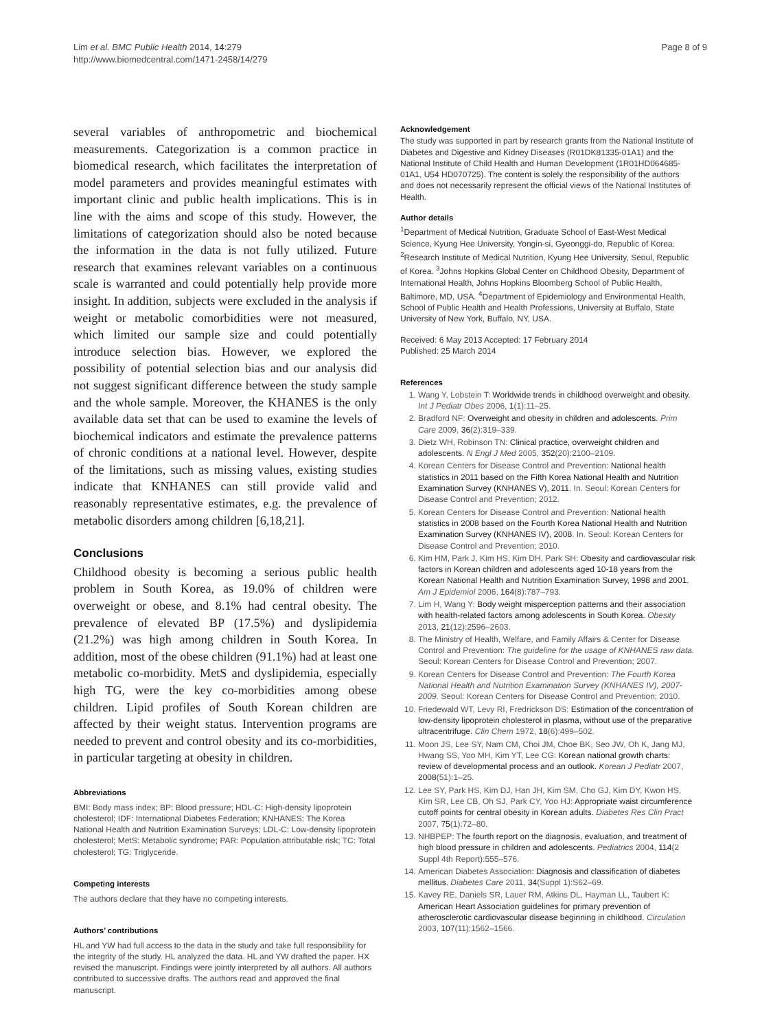Lim et al. BMC Public Health 2014, 14:279
http://www.biomedcentral.com/1471-2458/14/279
Page 8 of 9
several variables of anthropometric and biochemical measurements. Categorization is a common practice in biomedical research, which facilitates the interpretation of model parameters and provides meaningful estimates with important clinic and public health implications. This is in line with the aims and scope of this study. However, the limitations of categorization should also be noted because the information in the data is not fully utilized. Future research that examines relevant variables on a continuous scale is warranted and could potentially help provide more insight. In addition, subjects were excluded in the analysis if weight or metabolic comorbidities were not measured, which limited our sample size and could potentially introduce selection bias. However, we explored the possibility of potential selection bias and our analysis did not suggest significant difference between the study sample and the whole sample. Moreover, the KHANES is the only available data set that can be used to examine the levels of biochemical indicators and estimate the prevalence patterns of chronic conditions at a national level. However, despite of the limitations, such as missing values, existing studies indicate that KNHANES can still provide valid and reasonably representative estimates, e.g. the prevalence of metabolic disorders among children [6,18,21].
Conclusions
Childhood obesity is becoming a serious public health problem in South Korea, as 19.0% of children were overweight or obese, and 8.1% had central obesity. The prevalence of elevated BP (17.5%) and dyslipidemia (21.2%) was high among children in South Korea. In addition, most of the obese children (91.1%) had at least one metabolic co-morbidity. MetS and dyslipidemia, especially high TG, were the key co-morbidities among obese children. Lipid profiles of South Korean children are affected by their weight status. Intervention programs are needed to prevent and control obesity and its co-morbidities, in particular targeting at obesity in children.
Abbreviations
BMI: Body mass index; BP: Blood pressure; HDL-C: High-density lipoprotein cholesterol; IDF: International Diabetes Federation; KNHANES: The Korea National Health and Nutrition Examination Surveys; LDL-C: Low-density lipoprotein cholesterol; MetS: Metabolic syndrome; PAR: Population attributable risk; TC: Total cholesterol; TG: Triglyceride.
Competing interests
The authors declare that they have no competing interests.
Authors’ contributions
HL and YW had full access to the data in the study and take full responsibility for the integrity of the study. HL analyzed the data. HL and YW drafted the paper. HX revised the manuscript. Findings were jointly interpreted by all authors. All authors contributed to successive drafts. The authors read and approved the final manuscript.
Acknowledgement
The study was supported in part by research grants from the National Institute of Diabetes and Digestive and Kidney Diseases (R01DK81335-01A1) and the National Institute of Child Health and Human Development (1R01HD064685-01A1, U54 HD070725). The content is solely the responsibility of the authors and does not necessarily represent the official views of the National Institutes of Health.
Author details
<sup>1</sup> Department of Medical Nutrition, Graduate School of East-West Medical Science, Kyung Hee University, Yongin-si, Gyeonggi-do, Republic of Korea. <sup>2</sup>Research Institute of Medical Nutrition, Kyung Hee University, Seoul, Republic of Korea. <sup>3</sup>Johns Hopkins Global Center on Childhood Obesity, Department of International Health, Johns Hopkins Bloomberg School of Public Health, Baltimore, MD, USA. <sup>4</sup>Department of Epidemiology and Environmental Health, School of Public Health and Health Professions, University at Buffalo, State University of New York, Buffalo, NY, USA.
Received: 6 May 2013 Accepted: 17 February 2014
Published: 25 March 2014
References
1. Wang Y, Lobstein T: Worldwide trends in childhood overweight and obesity. Int J Pediatr Obes 2006, 1(1):11–25.
2. Bradford NF: Overweight and obesity in children and adolescents. Prim Care 2009, 36(2):319–339.
3. Dietz WH, Robinson TN: Clinical practice, overweight children and adolescents. N Engl J Med 2005, 352(20):2100–2109.
4. Korean Centers for Disease Control and Prevention: National health statistics in 2011 based on the Fifth Korea National Health and Nutrition Examination Survey (KNHANES V), 2011. In. Seoul: Korean Centers for Disease Control and Prevention; 2012.
5. Korean Centers for Disease Control and Prevention: National health statistics in 2008 based on the Fourth Korea National Health and Nutrition Examination Survey (KNHANES IV), 2008. In. Seoul: Korean Centers for Disease Control and Prevention; 2010.
6. Kim HM, Park J, Kim HS, Kim DH, Park SH: Obesity and cardiovascular risk factors in Korean children and adolescents aged 10-18 years from the Korean National Health and Nutrition Examination Survey, 1998 and 2001. Am J Epidemiol 2006, 164(8):787–793.
7. Lim H, Wang Y: Body weight misperception patterns and their association with health-related factors among adolescents in South Korea. Obesity 2013, 21(12):2596–2603.
8. The Ministry of Health, Welfare, and Family Affairs & Center for Disease Control and Prevention: The guideline for the usage of KNHANES raw data. Seoul: Korean Centers for Disease Control and Prevention; 2007.
9. Korean Centers for Disease Control and Prevention: The Fourth Korea National Health and Nutrition Examination Survey (KNHANES IV), 2007-2009. Seoul: Korean Centers for Disease Control and Prevention; 2010.
10. Friedewald WT, Levy RI, Fredrickson DS: Estimation of the concentration of low-density lipoprotein cholesterol in plasma, without use of the preparative ultracentrifuge. Clin Chem 1972, 18(6):499–502.
11. Moon JS, Lee SY, Nam CM, Choi JM, Choe BK, Seo JW, Oh K, Jang MJ, Hwang SS, Yoo MH, Kim YT, Lee CG: Korean national growth charts: review of developmental process and an outlook. Korean J Pediatr 2007, 2008(51):1–25.
12. Lee SY, Park HS, Kim DJ, Han JH, Kim SM, Cho GJ, Kim DY, Kwon HS, Kim SR, Lee CB, Oh SJ, Park CY, Yoo HJ: Appropriate waist circumference cutoff points for central obesity in Korean adults. Diabetes Res Clin Pract 2007, 75(1):72–80.
13. NHBPEP: The fourth report on the diagnosis, evaluation, and treatment of high blood pressure in children and adolescents. Pediatrics 2004, 114(2 Suppl 4th Report):555–576.
14. American Diabetes Association: Diagnosis and classification of diabetes mellitus. Diabetes Care 2011, 34(Suppl 1):S62–69.
15. Kavey RE, Daniels SR, Lauer RM, Atkins DL, Hayman LL, Taubert K: American Heart Association guidelines for primary prevention of atherosclerotic cardiovascular disease beginning in childhood. Circulation 2003, 107(11):1562–1566.